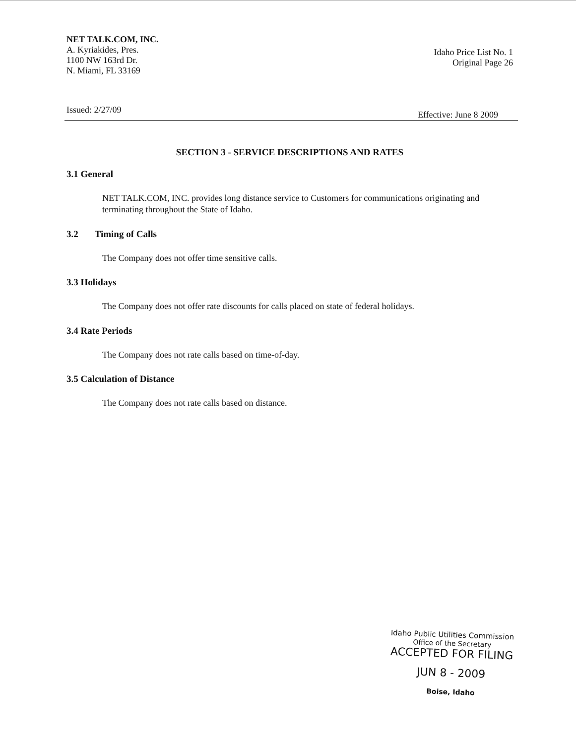NET TALK.COM, INC.
A. Kyriakides, Pres.
1100 NW 163rd Dr.
N. Miami, FL 33169
Idaho Price List No. 1
Original Page 26
Issued: 2/27/09 Effective: June 8 2009
SECTION 3 - SERVICE DESCRIPTIONS AND RATES
3.1 General
NET TALK.COM, INC. provides long distance service to Customers for communications originating and terminating throughout the State of Idaho.
3.2 Timing of Calls
The Company does not offer time sensitive calls.
3.3 Holidays
The Company does not offer rate discounts for calls placed on state of federal holidays.
3.4 Rate Periods
The Company does not rate calls based on time-of-day.
3.5 Calculation of Distance
The Company does not rate calls based on distance.
Idaho Public Utilities Commission
Office of the Secretary
ACCEPTED FOR FILING
JUN 8 - 2009
Boise, Idaho